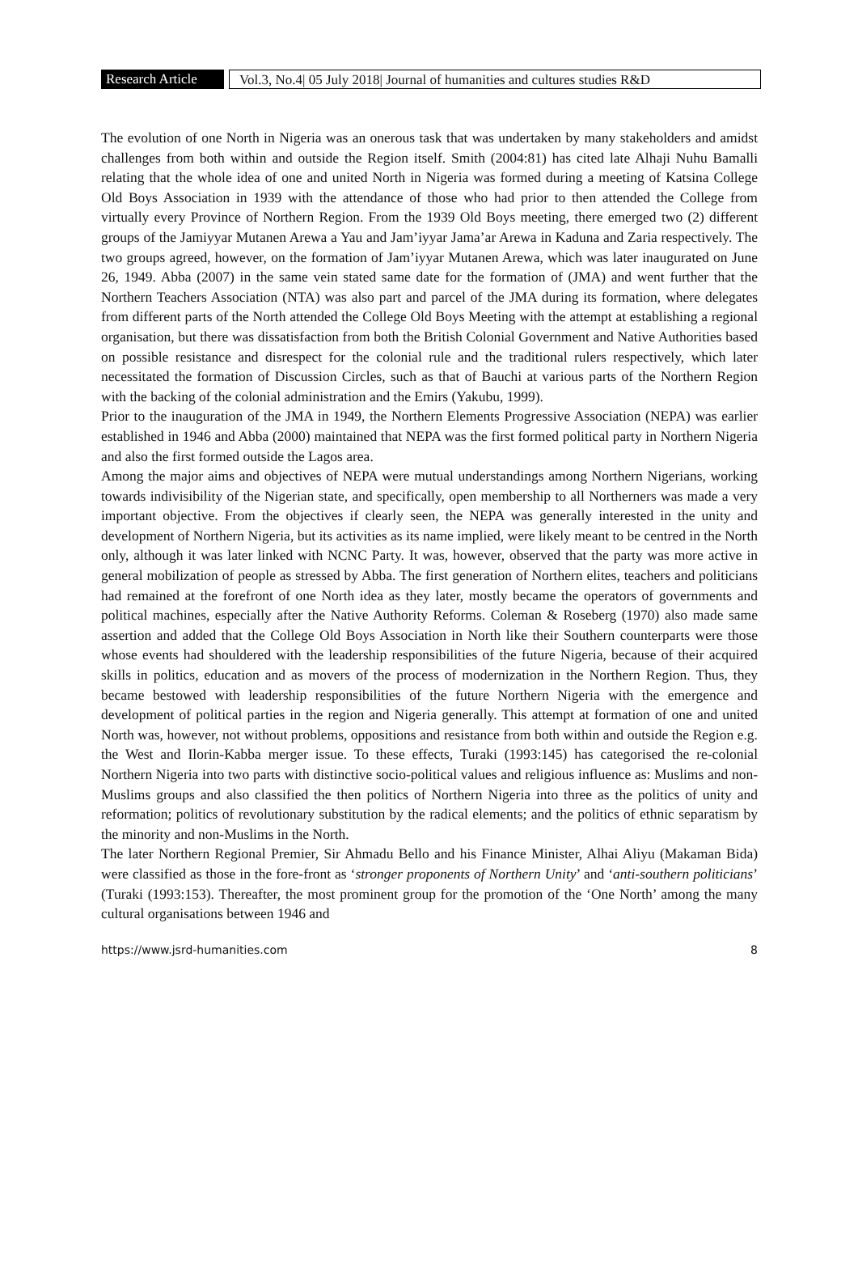Research Article
Vol.3, No.4| 05 July 2018| Journal of humanities and cultures studies R&D
The evolution of one North in Nigeria was an onerous task that was undertaken by many stakeholders and amidst challenges from both within and outside the Region itself. Smith (2004:81) has cited late Alhaji Nuhu Bamalli relating that the whole idea of one and united North in Nigeria was formed during a meeting of Katsina College Old Boys Association in 1939 with the attendance of those who had prior to then attended the College from virtually every Province of Northern Region. From the 1939 Old Boys meeting, there emerged two (2) different groups of the Jamiyyar Mutanen Arewa a Yau and Jam’iyyar Jama’ar Arewa in Kaduna and Zaria respectively. The two groups agreed, however, on the formation of Jam’iyyar Mutanen Arewa, which was later inaugurated on June 26, 1949. Abba (2007) in the same vein stated same date for the formation of (JMA) and went further that the Northern Teachers Association (NTA) was also part and parcel of the JMA during its formation, where delegates from different parts of the North attended the College Old Boys Meeting with the attempt at establishing a regional organisation, but there was dissatisfaction from both the British Colonial Government and Native Authorities based on possible resistance and disrespect for the colonial rule and the traditional rulers respectively, which later necessitated the formation of Discussion Circles, such as that of Bauchi at various parts of the Northern Region with the backing of the colonial administration and the Emirs (Yakubu, 1999).
Prior to the inauguration of the JMA in 1949, the Northern Elements Progressive Association (NEPA) was earlier established in 1946 and Abba (2000) maintained that NEPA was the first formed political party in Northern Nigeria and also the first formed outside the Lagos area.
Among the major aims and objectives of NEPA were mutual understandings among Northern Nigerians, working towards indivisibility of the Nigerian state, and specifically, open membership to all Northerners was made a very important objective. From the objectives if clearly seen, the NEPA was generally interested in the unity and development of Northern Nigeria, but its activities as its name implied, were likely meant to be centred in the North only, although it was later linked with NCNC Party. It was, however, observed that the party was more active in general mobilization of people as stressed by Abba. The first generation of Northern elites, teachers and politicians had remained at the forefront of one North idea as they later, mostly became the operators of governments and political machines, especially after the Native Authority Reforms. Coleman & Roseberg (1970) also made same assertion and added that the College Old Boys Association in North like their Southern counterparts were those whose events had shouldered with the leadership responsibilities of the future Nigeria, because of their acquired skills in politics, education and as movers of the process of modernization in the Northern Region. Thus, they became bestowed with leadership responsibilities of the future Northern Nigeria with the emergence and development of political parties in the region and Nigeria generally. This attempt at formation of one and united North was, however, not without problems, oppositions and resistance from both within and outside the Region e.g. the West and Ilorin-Kabba merger issue. To these effects, Turaki (1993:145) has categorised the re-colonial Northern Nigeria into two parts with distinctive socio-political values and religious influence as: Muslims and non-Muslims groups and also classified the then politics of Northern Nigeria into three as the politics of unity and reformation; politics of revolutionary substitution by the radical elements; and the politics of ethnic separatism by the minority and non-Muslims in the North.
The later Northern Regional Premier, Sir Ahmadu Bello and his Finance Minister, Alhai Aliyu (Makaman Bida) were classified as those in the fore-front as ‘stronger proponents of Northern Unity’ and ‘anti-southern politicians’ (Turaki (1993:153). Thereafter, the most prominent group for the promotion of the ‘One North’ among the many cultural organisations between 1946 and
https://www.jsrd-humanities.com 8